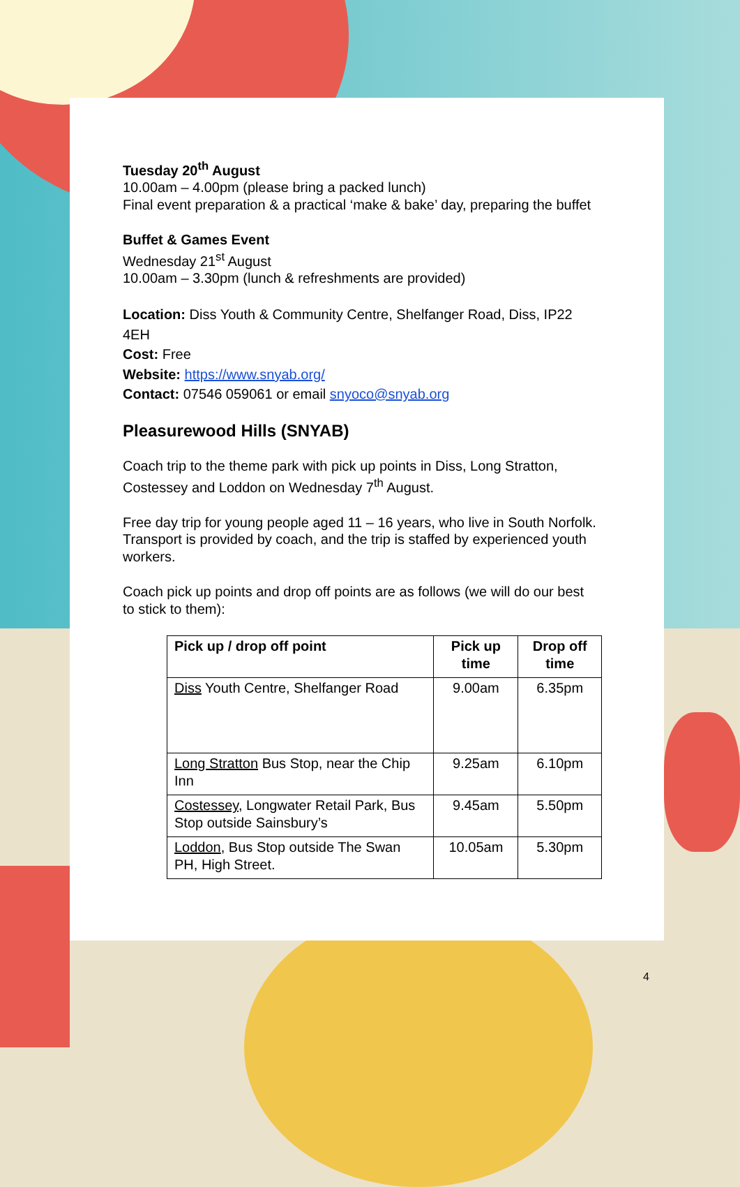Tuesday 20<sup>th</sup> August
10.00am – 4.00pm (please bring a packed lunch)
Final event preparation & a practical ‘make & bake’ day, preparing the buffet
Buffet & Games Event
Wednesday 21<sup>st</sup> August
10.00am – 3.30pm (lunch & refreshments are provided)
Location: Diss Youth & Community Centre, Shelfanger Road, Diss, IP22 4EH
Cost: Free
Website: https://www.snyab.org/
Contact: 07546 059061 or email snyoco@snyab.org
Pleasurewood Hills (SNYAB)
Coach trip to the theme park with pick up points in Diss, Long Stratton, Costessey and Loddon on Wednesday 7<sup>th</sup> August.
Free day trip for young people aged 11 – 16 years, who live in South Norfolk. Transport is provided by coach, and the trip is staffed by experienced youth workers.
Coach pick up points and drop off points are as follows (we will do our best to stick to them):
| Pick up / drop off point | Pick up time | Drop off time |
| --- | --- | --- |
| Diss Youth Centre, Shelfanger Road | 9.00am | 6.35pm |
| Long Stratton Bus Stop, near the Chip Inn | 9.25am | 6.10pm |
| Costessey , Longwater Retail Park, Bus Stop outside Sainsbury’s | 9.45am | 5.50pm |
| Loddon , Bus Stop outside The Swan PH, High Street. | 10.05am | 5.30pm |
4